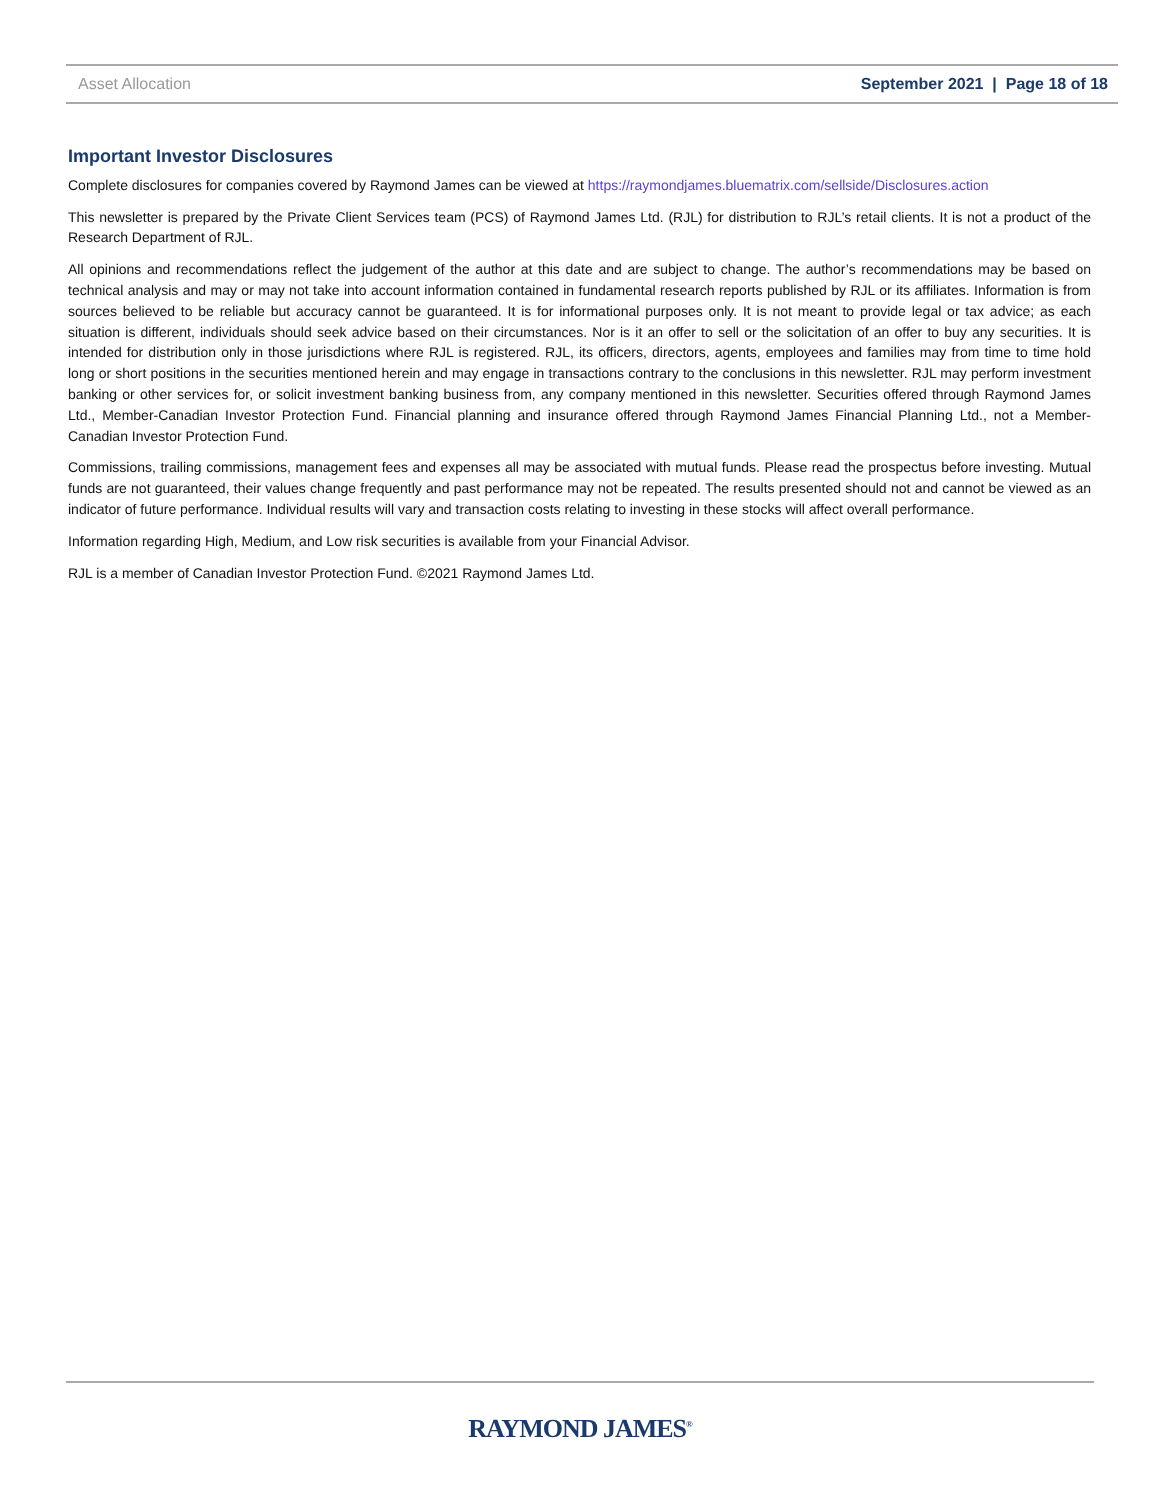Asset Allocation September 2021 | Page 18 of 18
Important Investor Disclosures
Complete disclosures for companies covered by Raymond James can be viewed at https://raymondjames.bluematrix.com/sellside/Disclosures.action
This newsletter is prepared by the Private Client Services team (PCS) of Raymond James Ltd. (RJL) for distribution to RJL’s retail clients. It is not a product of the Research Department of RJL.
All opinions and recommendations reflect the judgement of the author at this date and are subject to change. The author’s recommendations may be based on technical analysis and may or may not take into account information contained in fundamental research reports published by RJL or its affiliates. Information is from sources believed to be reliable but accuracy cannot be guaranteed. It is for informational purposes only. It is not meant to provide legal or tax advice; as each situation is different, individuals should seek advice based on their circumstances. Nor is it an offer to sell or the solicitation of an offer to buy any securities. It is intended for distribution only in those jurisdictions where RJL is registered. RJL, its officers, directors, agents, employees and families may from time to time hold long or short positions in the securities mentioned herein and may engage in transactions contrary to the conclusions in this newsletter. RJL may perform investment banking or other services for, or solicit investment banking business from, any company mentioned in this newsletter. Securities offered through Raymond James Ltd., Member-Canadian Investor Protection Fund. Financial planning and insurance offered through Raymond James Financial Planning Ltd., not a Member-Canadian Investor Protection Fund.
Commissions, trailing commissions, management fees and expenses all may be associated with mutual funds. Please read the prospectus before investing. Mutual funds are not guaranteed, their values change frequently and past performance may not be repeated. The results presented should not and cannot be viewed as an indicator of future performance. Individual results will vary and transaction costs relating to investing in these stocks will affect overall performance.
Information regarding High, Medium, and Low risk securities is available from your Financial Advisor.
RJL is a member of Canadian Investor Protection Fund. ©2021 Raymond James Ltd.
RAYMOND JAMES<sup>®</sup>